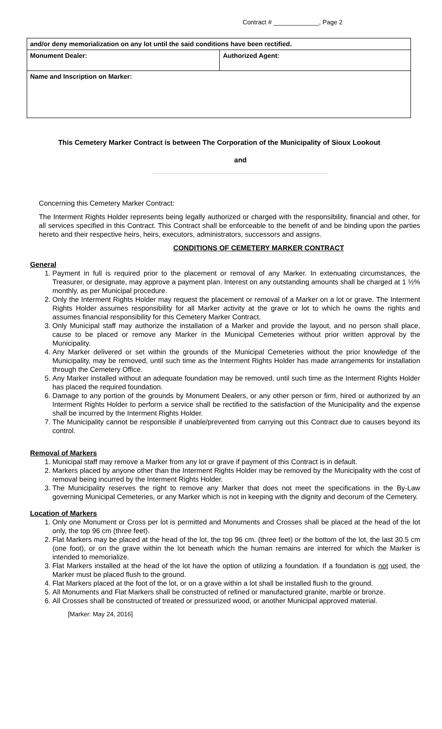Contract # _____________, Page 2
| and/or deny memorialization on any lot until the said conditions have been rectified. | |
| Monument Dealer: | Authorized Agent: |
| Name and Inscription on Marker: | |
This Cemetery Marker Contract is between The Corporation of the Municipality of Sioux Lookout
and
_____________________________________________
Concerning this Cemetery Marker Contract:
The Interment Rights Holder represents being legally authorized or charged with the responsibility, financial and other, for all services specified in this Contract. This Contract shall be enforceable to the benefit of and be binding upon the parties hereto and their respective heirs, heirs, executors, administrators, successors and assigns.
CONDITIONS OF CEMETERY MARKER CONTRACT
General
1. Payment in full is required prior to the placement or removal of any Marker. In extenuating circumstances, the Treasurer, or designate, may approve a payment plan. Interest on any outstanding amounts shall be charged at 1 ½% monthly, as per Municipal procedure.
2. Only the Interment Rights Holder may request the placement or removal of a Marker on a lot or grave. The Interment Rights Holder assumes responsibility for all Marker activity at the grave or lot to which he owns the rights and assumes financial responsibility for this Cemetery Marker Contract.
3. Only Municipal staff may authorize the installation of a Marker and provide the layout, and no person shall place, cause to be placed or remove any Marker in the Municipal Cemeteries without prior written approval by the Municipality.
4. Any Marker delivered or set within the grounds of the Municipal Cemeteries without the prior knowledge of the Municipality, may be removed, until such time as the Interment Rights Holder has made arrangements for installation through the Cemetery Office.
5. Any Marker installed without an adequate foundation may be removed, until such time as the Interment Rights Holder has placed the required foundation.
6. Damage to any portion of the grounds by Monument Dealers, or any other person or firm, hired or authorized by an Interment Rights Holder to perform a service shall be rectified to the satisfaction of the Municipality and the expense shall be incurred by the Interment Rights Holder.
7. The Municipality cannot be responsible if unable/prevented from carrying out this Contract due to causes beyond its control.
Removal of Markers
1. Municipal staff may remove a Marker from any lot or grave if payment of this Contract is in default.
2. Markers placed by anyone other than the Interment Rights Holder may be removed by the Municipality with the cost of removal being incurred by the Interment Rights Holder.
3. The Municipality reserves the right to remove any Marker that does not meet the specifications in the By-Law governing Municipal Cemeteries, or any Marker which is not in keeping with the dignity and decorum of the Cemetery.
Location of Markers
1. Only one Monument or Cross per lot is permitted and Monuments and Crosses shall be placed at the head of the lot only, the top 96 cm (three feet).
2. Flat Markers may be placed at the head of the lot, the top 96 cm. (three feet) or the bottom of the lot, the last 30.5 cm (one foot), or on the grave within the lot beneath which the human remains are interred for which the Marker is intended to memorialize.
3. Flat Markers installed at the head of the lot have the option of utilizing a foundation. If a foundation is not used, the Marker must be placed flush to the ground.
4. Flat Markers placed at the foot of the lot, or on a grave within a lot shall be installed flush to the ground.
5. All Monuments and Flat Markers shall be constructed of refined or manufactured granite, marble or bronze.
6. All Crosses shall be constructed of treated or pressurized wood, or another Municipal approved material.
[Marker: May 24, 2016]